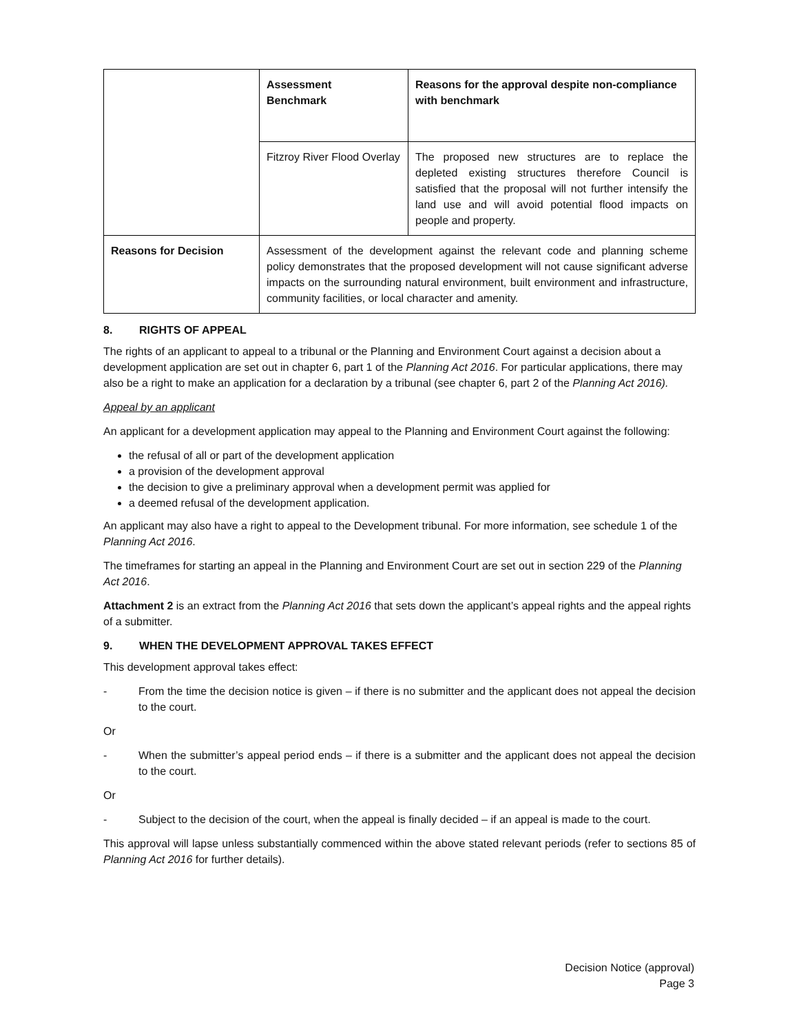| | Assessment Benchmark | Reasons for the approval despite non-compliance with benchmark |
| | Fitzroy River Flood Overlay | The proposed new structures are to replace the depleted existing structures therefore Council is satisfied that the proposal will not further intensify the land use and will avoid potential flood impacts on people and property. |
| Reasons for Decision | Assessment of the development against the relevant code and planning scheme policy demonstrates that the proposed development will not cause significant adverse impacts on the surrounding natural environment, built environment and infrastructure, community facilities, or local character and amenity. | |
8. RIGHTS OF APPEAL
The rights of an applicant to appeal to a tribunal or the Planning and Environment Court against a decision about a development application are set out in chapter 6, part 1 of the Planning Act 2016. For particular applications, there may also be a right to make an application for a declaration by a tribunal (see chapter 6, part 2 of the Planning Act 2016).
Appeal by an applicant
An applicant for a development application may appeal to the Planning and Environment Court against the following:
the refusal of all or part of the development application
a provision of the development approval
the decision to give a preliminary approval when a development permit was applied for
a deemed refusal of the development application.
An applicant may also have a right to appeal to the Development tribunal. For more information, see schedule 1 of the Planning Act 2016.
The timeframes for starting an appeal in the Planning and Environment Court are set out in section 229 of the Planning Act 2016.
Attachment 2 is an extract from the Planning Act 2016 that sets down the applicant’s appeal rights and the appeal rights of a submitter.
9. WHEN THE DEVELOPMENT APPROVAL TAKES EFFECT
This development approval takes effect:
- From the time the decision notice is given – if there is no submitter and the applicant does not appeal the decision to the court.
Or
- When the submitter’s appeal period ends – if there is a submitter and the applicant does not appeal the decision to the court.
Or
- Subject to the decision of the court, when the appeal is finally decided – if an appeal is made to the court.
This approval will lapse unless substantially commenced within the above stated relevant periods (refer to sections 85 of Planning Act 2016 for further details).
Decision Notice (approval)
Page 3